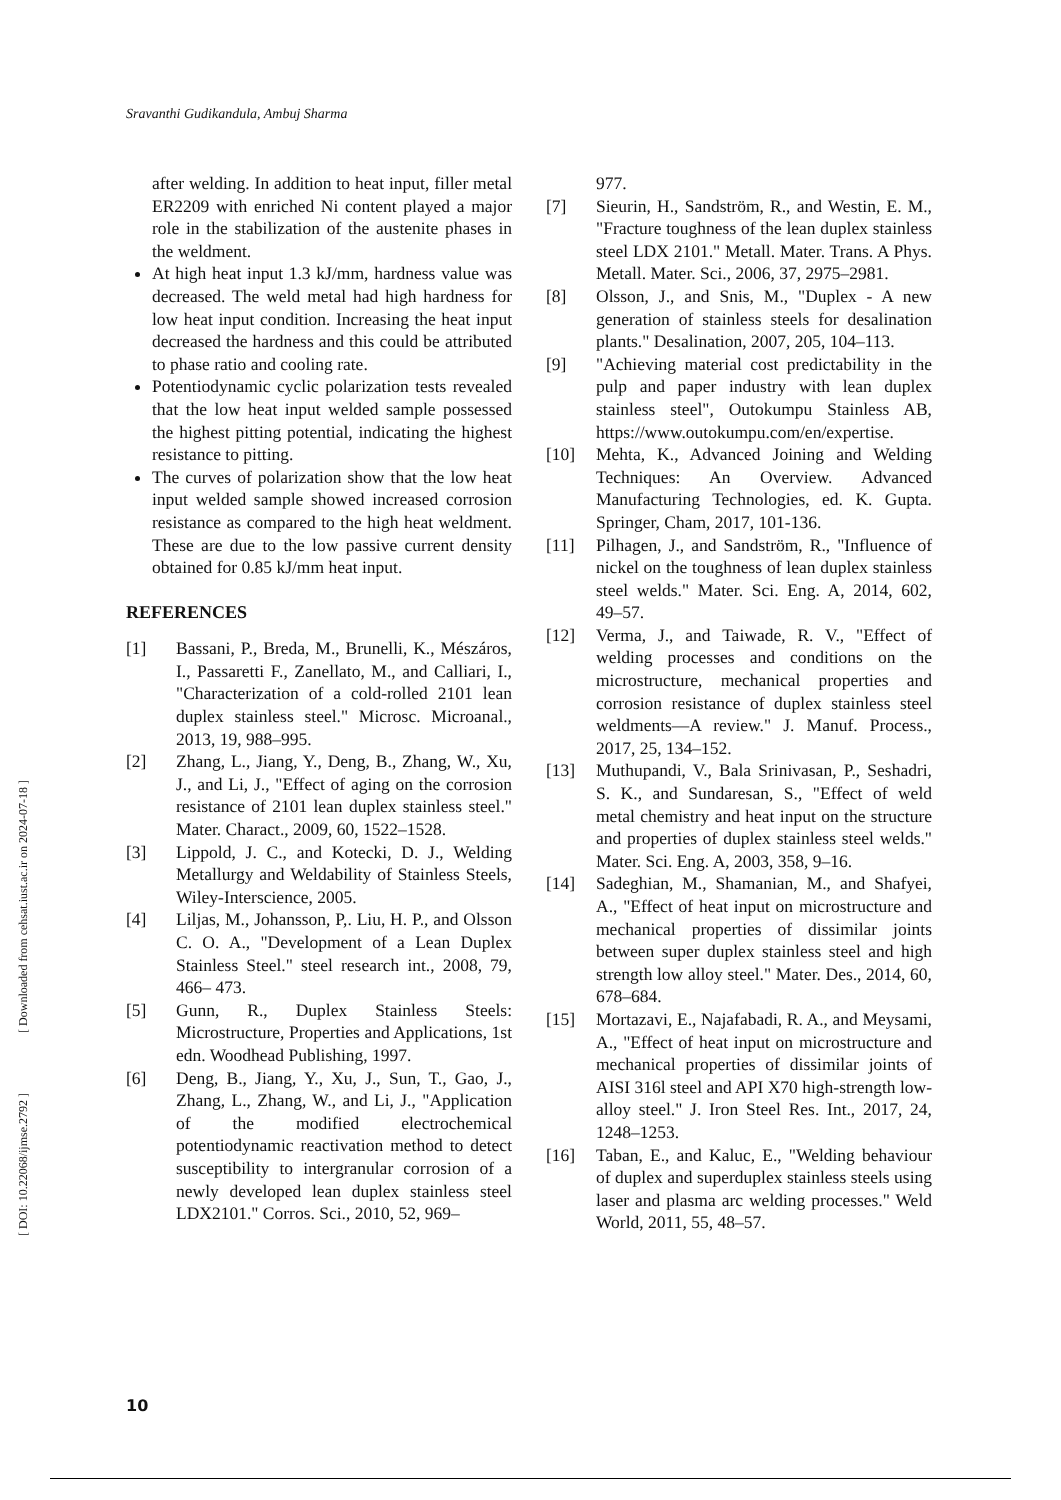Sravanthi Gudikandula, Ambuj Sharma
[ Downloaded from cehsat.iust.ac.ir on 2024-07-18 ]
[ DOI: 10.22068/ijmse.2792 ]
after welding. In addition to heat input, filler metal ER2209 with enriched Ni content played a major role in the stabilization of the austenite phases in the weldment.
At high heat input 1.3 kJ/mm, hardness value was decreased. The weld metal had high hardness for low heat input condition. Increasing the heat input decreased the hardness and this could be attributed to phase ratio and cooling rate.
Potentiodynamic cyclic polarization tests revealed that the low heat input welded sample possessed the highest pitting potential, indicating the highest resistance to pitting.
The curves of polarization show that the low heat input welded sample showed increased corrosion resistance as compared to the high heat weldment. These are due to the low passive current density obtained for 0.85 kJ/mm heat input.
REFERENCES
[1] Bassani, P., Breda, M., Brunelli, K., Mészáros, I., Passaretti F., Zanellato, M., and Calliari, I., "Characterization of a cold-rolled 2101 lean duplex stainless steel." Microsc. Microanal., 2013, 19, 988–995.
[2] Zhang, L., Jiang, Y., Deng, B., Zhang, W., Xu, J., and Li, J., "Effect of aging on the corrosion resistance of 2101 lean duplex stainless steel." Mater. Charact., 2009, 60, 1522–1528.
[3] Lippold, J. C., and Kotecki, D. J., Welding Metallurgy and Weldability of Stainless Steels, Wiley-Interscience, 2005.
[4] Liljas, M., Johansson, P,. Liu, H. P., and Olsson C. O. A., "Development of a Lean Duplex Stainless Steel." steel research int., 2008, 79, 466– 473.
[5] Gunn, R., Duplex Stainless Steels: Microstructure, Properties and Applications, 1st edn. Woodhead Publishing, 1997.
[6] Deng, B., Jiang, Y., Xu, J., Sun, T., Gao, J., Zhang, L., Zhang, W., and Li, J., "Application of the modified electrochemical potentiodynamic reactivation method to detect susceptibility to intergranular corrosion of a newly developed lean duplex stainless steel LDX2101." Corros. Sci., 2010, 52, 969–
977.
[7] Sieurin, H., Sandström, R., and Westin, E. M., "Fracture toughness of the lean duplex stainless steel LDX 2101." Metall. Mater. Trans. A Phys. Metall. Mater. Sci., 2006, 37, 2975–2981.
[8] Olsson, J., and Snis, M., "Duplex - A new generation of stainless steels for desalination plants." Desalination, 2007, 205, 104–113.
[9] "Achieving material cost predictability in the pulp and paper industry with lean duplex stainless steel", Outokumpu Stainless AB, https://www.outokumpu.com/en/expertise.
[10] Mehta, K., Advanced Joining and Welding Techniques: An Overview. Advanced Manufacturing Technologies, ed. K. Gupta. Springer, Cham, 2017, 101-136.
[11] Pilhagen, J., and Sandström, R., "Influence of nickel on the toughness of lean duplex stainless steel welds." Mater. Sci. Eng. A, 2014, 602, 49–57.
[12] Verma, J., and Taiwade, R. V., "Effect of welding processes and conditions on the microstructure, mechanical properties and corrosion resistance of duplex stainless steel weldments—A review." J. Manuf. Process., 2017, 25, 134–152.
[13] Muthupandi, V., Bala Srinivasan, P., Seshadri, S. K., and Sundaresan, S., "Effect of weld metal chemistry and heat input on the structure and properties of duplex stainless steel welds." Mater. Sci. Eng. A, 2003, 358, 9–16.
[14] Sadeghian, M., Shamanian, M., and Shafyei, A., "Effect of heat input on microstructure and mechanical properties of dissimilar joints between super duplex stainless steel and high strength low alloy steel." Mater. Des., 2014, 60, 678–684.
[15] Mortazavi, E., Najafabadi, R. A., and Meysami, A., "Effect of heat input on microstructure and mechanical properties of dissimilar joints of AISI 316l steel and API X70 high-strength low-alloy steel." J. Iron Steel Res. Int., 2017, 24, 1248–1253.
[16] Taban, E., and Kaluc, E., "Welding behaviour of duplex and superduplex stainless steels using laser and plasma arc welding processes." Weld World, 2011, 55, 48–57.
10